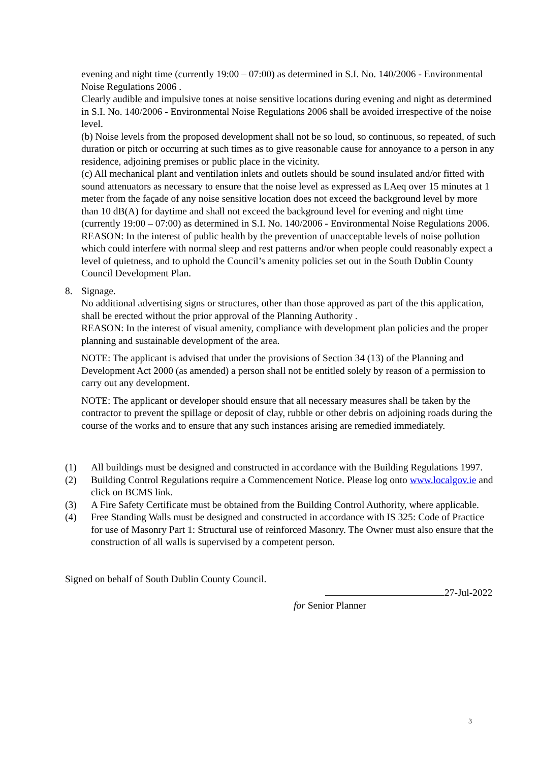evening and night time (currently 19:00 – 07:00) as determined in S.I. No. 140/2006 - Environmental Noise Regulations 2006 .
Clearly audible and impulsive tones at noise sensitive locations during evening and night as determined in S.I. No. 140/2006 - Environmental Noise Regulations 2006 shall be avoided irrespective of the noise level.
(b) Noise levels from the proposed development shall not be so loud, so continuous, so repeated, of such duration or pitch or occurring at such times as to give reasonable cause for annoyance to a person in any residence, adjoining premises or public place in the vicinity.
(c) All mechanical plant and ventilation inlets and outlets should be sound insulated and/or fitted with sound attenuators as necessary to ensure that the noise level as expressed as LAeq over 15 minutes at 1 meter from the façade of any noise sensitive location does not exceed the background level by more than 10 dB(A) for daytime and shall not exceed the background level for evening and night time (currently 19:00 – 07:00) as determined in S.I. No. 140/2006 - Environmental Noise Regulations 2006.
REASON: In the interest of public health by the prevention of unacceptable levels of noise pollution which could interfere with normal sleep and rest patterns and/or when people could reasonably expect a level of quietness, and to uphold the Council’s amenity policies set out in the South Dublin County Council Development Plan.
8. Signage.
No additional advertising signs or structures, other than those approved as part of the this application, shall be erected without the prior approval of the Planning Authority .
REASON: In the interest of visual amenity, compliance with development plan policies and the proper planning and sustainable development of the area.
NOTE: The applicant is advised that under the provisions of Section 34 (13) of the Planning and Development Act 2000 (as amended) a person shall not be entitled solely by reason of a permission to carry out any development.
NOTE: The applicant or developer should ensure that all necessary measures shall be taken by the contractor to prevent the spillage or deposit of clay, rubble or other debris on adjoining roads during the course of the works and to ensure that any such instances arising are remedied immediately.
(1) All buildings must be designed and constructed in accordance with the Building Regulations 1997.
(2) Building Control Regulations require a Commencement Notice. Please log onto www.localgov.ie and click on BCMS link.
(3) A Fire Safety Certificate must be obtained from the Building Control Authority, where applicable.
(4) Free Standing Walls must be designed and constructed in accordance with IS 325: Code of Practice for use of Masonry Part 1: Structural use of reinforced Masonry. The Owner must also ensure that the construction of all walls is supervised by a competent person.
Signed on behalf of South Dublin County Council.
27-Jul-2022
for Senior Planner
3